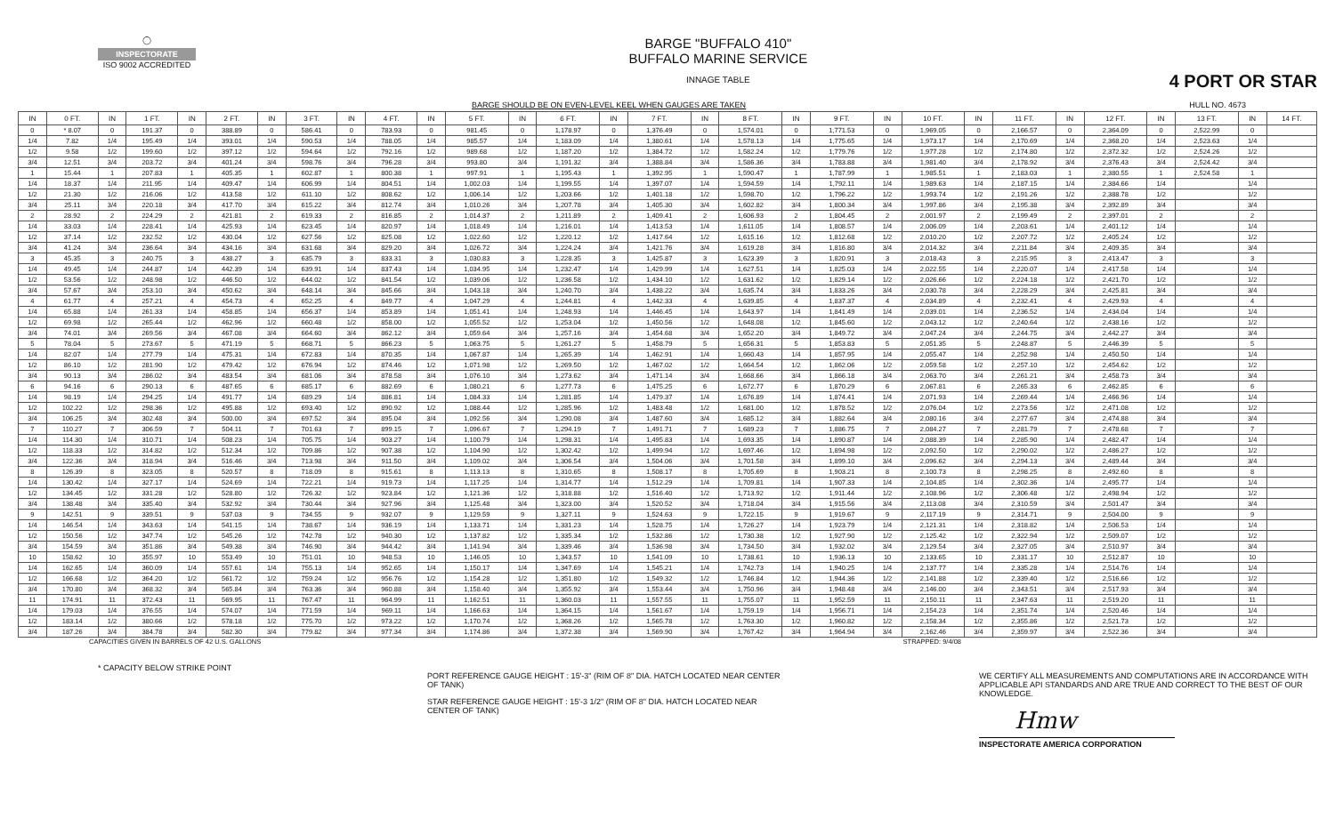◯
INSPECTORATE
ISO 9002 ACCREDITED
BARGE "BUFFALO 410"
BUFFALO MARINE SERVICE
INNAGE TABLE
4 PORT OR STAR
BARGE SHOULD BE ON EVEN-LEVEL KEEL WHEN GAUGES ARE TAKEN HULL NO. 4673
| IN | 0 FT. | IN | 1 FT. | IN | 2 FT. | IN | 3 FT. | IN | 4 FT. | IN | 5 FT. | IN | 6 FT. | IN | 7 FT. | IN | 8 FT. | IN | 9 FT. | IN | 10 FT. | IN | 11 FT. | IN | 12 FT. | IN | 13 FT. | IN | 14 FT. |
| --- | --- | --- | --- | --- | --- | --- | --- | --- | --- | --- | --- | --- | --- | --- | --- | --- | --- | --- | --- | --- | --- | --- | --- | --- | --- | --- | --- | --- | --- |
| 0 | * 8.07 | 0 | 191.37 | 0 | 388.89 | 0 | 586.41 | 0 | 783.93 | 0 | 981.45 | 0 | 1,178.97 | 0 | 1,376.49 | 0 | 1,574.01 | 0 | 1,771.53 | 0 | 1,969.05 | 0 | 2,166.57 | 0 | 2,364.09 | 0 | 2,522.99 | 0 | |
| 1/4 | 7.82 | 1/4 | 195.49 | 1/4 | 393.01 | 1/4 | 590.53 | 1/4 | 788.05 | 1/4 | 985.57 | 1/4 | 1,183.09 | 1/4 | 1,380.61 | 1/4 | 1,578.13 | 1/4 | 1,775.65 | 1/4 | 1,973.17 | 1/4 | 2,170.69 | 1/4 | 2,368.20 | 1/4 | 2,523.63 | 1/4 | |
| 1/2 | 9.58 | 1/2 | 199.60 | 1/2 | 397.12 | 1/2 | 594.64 | 1/2 | 792.16 | 1/2 | 989.68 | 1/2 | 1,187.20 | 1/2 | 1,384.72 | 1/2 | 1,582.24 | 1/2 | 1,779.76 | 1/2 | 1,977.28 | 1/2 | 2,174.80 | 1/2 | 2,372.32 | 1/2 | 2,524.26 | 1/2 | |
| 3/4 | 12.51 | 3/4 | 203.72 | 3/4 | 401.24 | 3/4 | 598.76 | 3/4 | 796.28 | 3/4 | 993.80 | 3/4 | 1,191.32 | 3/4 | 1,388.84 | 3/4 | 1,586.36 | 3/4 | 1,783.88 | 3/4 | 1,981.40 | 3/4 | 2,178.92 | 3/4 | 2,376.43 | 3/4 | 2,524.42 | 3/4 | |
| 1 | 15.44 | 1 | 207.83 | 1 | 405.35 | 1 | 602.87 | 1 | 800.38 | 1 | 997.91 | 1 | 1,195.43 | 1 | 1,392.95 | 1 | 1,590.47 | 1 | 1,787.99 | 1 | 1,985.51 | 1 | 2,183.03 | 1 | 2,380.55 | 1 | 2,524.58 | 1 | |
| 1/4 | 18.37 | 1/4 | 211.95 | 1/4 | 409.47 | 1/4 | 606.99 | 1/4 | 804.51 | 1/4 | 1,002.03 | 1/4 | 1,199.55 | 1/4 | 1,397.07 | 1/4 | 1,594.59 | 1/4 | 1,792.11 | 1/4 | 1,989.63 | 1/4 | 2,187.15 | 1/4 | 2,384.66 | 1/4 | | 1/4 | |
| 1/2 | 21.30 | 1/2 | 216.06 | 1/2 | 413.58 | 1/2 | 611.10 | 1/2 | 808.62 | 1/2 | 1,006.14 | 1/2 | 1,203.66 | 1/2 | 1,401.18 | 1/2 | 1,598.70 | 1/2 | 1,796.22 | 1/2 | 1,993.74 | 1/2 | 2,191.26 | 1/2 | 2,388.78 | 1/2 | | 1/2 | |
| 3/4 | 25.11 | 3/4 | 220.18 | 3/4 | 417.70 | 3/4 | 615.22 | 3/4 | 812.74 | 3/4 | 1,010.26 | 3/4 | 1,207.78 | 3/4 | 1,405.30 | 3/4 | 1,602.82 | 3/4 | 1,800.34 | 3/4 | 1,997.86 | 3/4 | 2,195.38 | 3/4 | 2,392.89 | 3/4 | | 3/4 | |
| 2 | 28.92 | 2 | 224.29 | 2 | 421.81 | 2 | 619.33 | 2 | 816.85 | 2 | 1,014.37 | 2 | 1,211.89 | 2 | 1,409.41 | 2 | 1,606.93 | 2 | 1,804.45 | 2 | 2,001.97 | 2 | 2,199.49 | 2 | 2,397.01 | 2 | | 2 | |
| 1/4 | 33.03 | 1/4 | 228.41 | 1/4 | 425.93 | 1/4 | 623.45 | 1/4 | 820.97 | 1/4 | 1,018.49 | 1/4 | 1,216.01 | 1/4 | 1,413.53 | 1/4 | 1,611.05 | 1/4 | 1,808.57 | 1/4 | 2,006.09 | 1/4 | 2,203.61 | 1/4 | 2,401.12 | 1/4 | | 1/4 | |
| 1/2 | 37.14 | 1/2 | 232.52 | 1/2 | 430.04 | 1/2 | 627.56 | 1/2 | 825.08 | 1/2 | 1,022.60 | 1/2 | 1,220.12 | 1/2 | 1,417.64 | 1/2 | 1,615.16 | 1/2 | 1,812.68 | 1/2 | 2,010.20 | 1/2 | 2,207.72 | 1/2 | 2,405.24 | 1/2 | | 1/2 | |
| 3/4 | 41.24 | 3/4 | 236.64 | 3/4 | 434.16 | 3/4 | 631.68 | 3/4 | 829.20 | 3/4 | 1,026.72 | 3/4 | 1,224.24 | 3/4 | 1,421.76 | 3/4 | 1,619.28 | 3/4 | 1,816.80 | 3/4 | 2,014.32 | 3/4 | 2,211.84 | 3/4 | 2,409.35 | 3/4 | | 3/4 | |
| 3 | 45.35 | 3 | 240.75 | 3 | 438.27 | 3 | 635.79 | 3 | 833.31 | 3 | 1,030.83 | 3 | 1,228.35 | 3 | 1,425.87 | 3 | 1,623.39 | 3 | 1,820.91 | 3 | 2,018.43 | 3 | 2,215.95 | 3 | 2,413.47 | 3 | | 3 | |
| 1/4 | 49.45 | 1/4 | 244.87 | 1/4 | 442.39 | 1/4 | 639.91 | 1/4 | 837.43 | 1/4 | 1,034.95 | 1/4 | 1,232.47 | 1/4 | 1,429.99 | 1/4 | 1,627.51 | 1/4 | 1,825.03 | 1/4 | 2,022.55 | 1/4 | 2,220.07 | 1/4 | 2,417.58 | 1/4 | | 1/4 | |
| 1/2 | 53.56 | 1/2 | 248.98 | 1/2 | 446.50 | 1/2 | 644.02 | 1/2 | 841.54 | 1/2 | 1,039.06 | 1/2 | 1,236.58 | 1/2 | 1,434.10 | 1/2 | 1,631.62 | 1/2 | 1,829.14 | 1/2 | 2,026.66 | 1/2 | 2,224.18 | 1/2 | 2,421.70 | 1/2 | | 1/2 | |
| 3/4 | 57.67 | 3/4 | 253.10 | 3/4 | 450.62 | 3/4 | 648.14 | 3/4 | 845.66 | 3/4 | 1,043.18 | 3/4 | 1,240.70 | 3/4 | 1,438.22 | 3/4 | 1,635.74 | 3/4 | 1,833.26 | 3/4 | 2,030.78 | 3/4 | 2,228.29 | 3/4 | 2,425.81 | 3/4 | | 3/4 | |
| 4 | 61.77 | 4 | 257.21 | 4 | 454.73 | 4 | 652.25 | 4 | 849.77 | 4 | 1,047.29 | 4 | 1,244.81 | 4 | 1,442.33 | 4 | 1,639.85 | 4 | 1,837.37 | 4 | 2,034.89 | 4 | 2,232.41 | 4 | 2,429.93 | 4 | | 4 | |
| 1/4 | 65.88 | 1/4 | 261.33 | 1/4 | 458.85 | 1/4 | 656.37 | 1/4 | 853.89 | 1/4 | 1,051.41 | 1/4 | 1,248.93 | 1/4 | 1,446.45 | 1/4 | 1,643.97 | 1/4 | 1,841.49 | 1/4 | 2,039.01 | 1/4 | 2,236.52 | 1/4 | 2,434.04 | 1/4 | | 1/4 | |
| 1/2 | 69.98 | 1/2 | 265.44 | 1/2 | 462.96 | 1/2 | 660.48 | 1/2 | 858.00 | 1/2 | 1,055.52 | 1/2 | 1,253.04 | 1/2 | 1,450.56 | 1/2 | 1,648.08 | 1/2 | 1,845.60 | 1/2 | 2,043.12 | 1/2 | 2,240.64 | 1/2 | 2,438.16 | 1/2 | | 1/2 | |
| 3/4 | 74.01 | 3/4 | 269.56 | 3/4 | 467.08 | 3/4 | 664.60 | 3/4 | 862.12 | 3/4 | 1,059.64 | 3/4 | 1,257.16 | 3/4 | 1,454.68 | 3/4 | 1,652.20 | 3/4 | 1,849.72 | 3/4 | 2,047.24 | 3/4 | 2,244.75 | 3/4 | 2,442.27 | 3/4 | | 3/4 | |
| 5 | 78.04 | 5 | 273.67 | 5 | 471.19 | 5 | 668.71 | 5 | 866.23 | 5 | 1,063.75 | 5 | 1,261.27 | 5 | 1,458.79 | 5 | 1,656.31 | 5 | 1,853.83 | 5 | 2,051.35 | 5 | 2,248.87 | 5 | 2,446.39 | 5 | | 5 | |
| 1/4 | 82.07 | 1/4 | 277.79 | 1/4 | 475.31 | 1/4 | 672.83 | 1/4 | 870.35 | 1/4 | 1,067.87 | 1/4 | 1,265.39 | 1/4 | 1,462.91 | 1/4 | 1,660.43 | 1/4 | 1,857.95 | 1/4 | 2,055.47 | 1/4 | 2,252.98 | 1/4 | 2,450.50 | 1/4 | | 1/4 | |
| 1/2 | 86.10 | 1/2 | 281.90 | 1/2 | 479.42 | 1/2 | 676.94 | 1/2 | 874.46 | 1/2 | 1,071.98 | 1/2 | 1,269.50 | 1/2 | 1,467.02 | 1/2 | 1,664.54 | 1/2 | 1,862.06 | 1/2 | 2,059.58 | 1/2 | 2,257.10 | 1/2 | 2,454.62 | 1/2 | | 1/2 | |
| 3/4 | 90.13 | 3/4 | 286.02 | 3/4 | 483.54 | 3/4 | 681.06 | 3/4 | 878.58 | 3/4 | 1,076.10 | 3/4 | 1,273.62 | 3/4 | 1,471.14 | 3/4 | 1,668.66 | 3/4 | 1,866.18 | 3/4 | 2,063.70 | 3/4 | 2,261.21 | 3/4 | 2,458.73 | 3/4 | | 3/4 | |
| 6 | 94.16 | 6 | 290.13 | 6 | 487.65 | 6 | 685.17 | 6 | 882.69 | 6 | 1,080.21 | 6 | 1,277.73 | 6 | 1,475.25 | 6 | 1,672.77 | 6 | 1,870.29 | 6 | 2,067.81 | 6 | 2,265.33 | 6 | 2,462.85 | 6 | | 6 | |
| 1/4 | 98.19 | 1/4 | 294.25 | 1/4 | 491.77 | 1/4 | 689.29 | 1/4 | 886.81 | 1/4 | 1,084.33 | 1/4 | 1,281.85 | 1/4 | 1,479.37 | 1/4 | 1,676.89 | 1/4 | 1,874.41 | 1/4 | 2,071.93 | 1/4 | 2,269.44 | 1/4 | 2,466.96 | 1/4 | | 1/4 | |
| 1/2 | 102.22 | 1/2 | 298.36 | 1/2 | 495.88 | 1/2 | 693.40 | 1/2 | 890.92 | 1/2 | 1,088.44 | 1/2 | 1,285.96 | 1/2 | 1,483.48 | 1/2 | 1,681.00 | 1/2 | 1,878.52 | 1/2 | 2,076.04 | 1/2 | 2,273.56 | 1/2 | 2,471.08 | 1/2 | | 1/2 | |
| 3/4 | 106.25 | 3/4 | 302.48 | 3/4 | 500.00 | 3/4 | 697.52 | 3/4 | 895.04 | 3/4 | 1,092.56 | 3/4 | 1,290.08 | 3/4 | 1,487.60 | 3/4 | 1,685.12 | 3/4 | 1,882.64 | 3/4 | 2,080.16 | 3/4 | 2,277.67 | 3/4 | 2,474.88 | 3/4 | | 3/4 | |
| 7 | 110.27 | 7 | 306.59 | 7 | 504.11 | 7 | 701.63 | 7 | 899.15 | 7 | 1,096.67 | 7 | 1,294.19 | 7 | 1,491.71 | 7 | 1,689.23 | 7 | 1,886.75 | 7 | 2,084.27 | 7 | 2,281.79 | 7 | 2,478.68 | 7 | | 7 | |
| 1/4 | 114.30 | 1/4 | 310.71 | 1/4 | 508.23 | 1/4 | 705.75 | 1/4 | 903.27 | 1/4 | 1,100.79 | 1/4 | 1,298.31 | 1/4 | 1,495.83 | 1/4 | 1,693.35 | 1/4 | 1,890.87 | 1/4 | 2,088.39 | 1/4 | 2,285.90 | 1/4 | 2,482.47 | 1/4 | | 1/4 | |
| 1/2 | 118.33 | 1/2 | 314.82 | 1/2 | 512.34 | 1/2 | 709.86 | 1/2 | 907.38 | 1/2 | 1,104.90 | 1/2 | 1,302.42 | 1/2 | 1,499.94 | 1/2 | 1,697.46 | 1/2 | 1,894.98 | 1/2 | 2,092.50 | 1/2 | 2,290.02 | 1/2 | 2,486.27 | 1/2 | | 1/2 | |
| 3/4 | 122.36 | 3/4 | 318.94 | 3/4 | 516.46 | 3/4 | 713.98 | 3/4 | 911.50 | 3/4 | 1,109.02 | 3/4 | 1,306.54 | 3/4 | 1,504.06 | 3/4 | 1,701.58 | 3/4 | 1,899.10 | 3/4 | 2,096.62 | 3/4 | 2,294.13 | 3/4 | 2,489.44 | 3/4 | | 3/4 | |
| 8 | 126.39 | 8 | 323.05 | 8 | 520.57 | 8 | 718.09 | 8 | 915.61 | 8 | 1,113.13 | 8 | 1,310.65 | 8 | 1,508.17 | 8 | 1,705.69 | 8 | 1,903.21 | 8 | 2,100.73 | 8 | 2,298.25 | 8 | 2,492.60 | 8 | | 8 | |
| 1/4 | 130.42 | 1/4 | 327.17 | 1/4 | 524.69 | 1/4 | 722.21 | 1/4 | 919.73 | 1/4 | 1,117.25 | 1/4 | 1,314.77 | 1/4 | 1,512.29 | 1/4 | 1,709.81 | 1/4 | 1,907.33 | 1/4 | 2,104.85 | 1/4 | 2,302.36 | 1/4 | 2,495.77 | 1/4 | | 1/4 | |
| 1/2 | 134.45 | 1/2 | 331.28 | 1/2 | 528.80 | 1/2 | 726.32 | 1/2 | 923.84 | 1/2 | 1,121.36 | 1/2 | 1,318.88 | 1/2 | 1,516.40 | 1/2 | 1,713.92 | 1/2 | 1,911.44 | 1/2 | 2,108.96 | 1/2 | 2,306.48 | 1/2 | 2,498.94 | 1/2 | | 1/2 | |
| 3/4 | 138.48 | 3/4 | 335.40 | 3/4 | 532.92 | 3/4 | 730.44 | 3/4 | 927.96 | 3/4 | 1,125.48 | 3/4 | 1,323.00 | 3/4 | 1,520.52 | 3/4 | 1,718.04 | 3/4 | 1,915.56 | 3/4 | 2,113.08 | 3/4 | 2,310.59 | 3/4 | 2,501.47 | 3/4 | | 3/4 | |
| 9 | 142.51 | 9 | 339.51 | 9 | 537.03 | 9 | 734.55 | 9 | 932.07 | 9 | 1,129.59 | 9 | 1,327.11 | 9 | 1,524.63 | 9 | 1,722.15 | 9 | 1,919.67 | 9 | 2,117.19 | 9 | 2,314.71 | 9 | 2,504.00 | 9 | | 9 | |
| 1/4 | 146.54 | 1/4 | 343.63 | 1/4 | 541.15 | 1/4 | 738.67 | 1/4 | 936.19 | 1/4 | 1,133.71 | 1/4 | 1,331.23 | 1/4 | 1,528.75 | 1/4 | 1,726.27 | 1/4 | 1,923.79 | 1/4 | 2,121.31 | 1/4 | 2,318.82 | 1/4 | 2,506.53 | 1/4 | | 1/4 | |
| 1/2 | 150.56 | 1/2 | 347.74 | 1/2 | 545.26 | 1/2 | 742.78 | 1/2 | 940.30 | 1/2 | 1,137.82 | 1/2 | 1,335.34 | 1/2 | 1,532.86 | 1/2 | 1,730.38 | 1/2 | 1,927.90 | 1/2 | 2,125.42 | 1/2 | 2,322.94 | 1/2 | 2,509.07 | 1/2 | | 1/2 | |
| 3/4 | 154.59 | 3/4 | 351.86 | 3/4 | 549.38 | 3/4 | 746.90 | 3/4 | 944.42 | 3/4 | 1,141.94 | 3/4 | 1,339.46 | 3/4 | 1,536.98 | 3/4 | 1,734.50 | 3/4 | 1,932.02 | 3/4 | 2,129.54 | 3/4 | 2,327.05 | 3/4 | 2,510.97 | 3/4 | | 3/4 | |
| 10 | 158.62 | 10 | 355.97 | 10 | 553.49 | 10 | 751.01 | 10 | 948.53 | 10 | 1,146.05 | 10 | 1,343.57 | 10 | 1,541.09 | 10 | 1,738.61 | 10 | 1,936.13 | 10 | 2,133.65 | 10 | 2,331.17 | 10 | 2,512.87 | 10 | | 10 | |
| 1/4 | 162.65 | 1/4 | 360.09 | 1/4 | 557.61 | 1/4 | 755.13 | 1/4 | 952.65 | 1/4 | 1,150.17 | 1/4 | 1,347.69 | 1/4 | 1,545.21 | 1/4 | 1,742.73 | 1/4 | 1,940.25 | 1/4 | 2,137.77 | 1/4 | 2,335.28 | 1/4 | 2,514.76 | 1/4 | | 1/4 | |
| 1/2 | 166.68 | 1/2 | 364.20 | 1/2 | 561.72 | 1/2 | 759.24 | 1/2 | 956.76 | 1/2 | 1,154.28 | 1/2 | 1,351.80 | 1/2 | 1,549.32 | 1/2 | 1,746.84 | 1/2 | 1,944.36 | 1/2 | 2,141.88 | 1/2 | 2,339.40 | 1/2 | 2,516.66 | 1/2 | | 1/2 | |
| 3/4 | 170.80 | 3/4 | 368.32 | 3/4 | 565.84 | 3/4 | 763.36 | 3/4 | 960.88 | 3/4 | 1,158.40 | 3/4 | 1,355.92 | 3/4 | 1,553.44 | 3/4 | 1,750.96 | 3/4 | 1,948.48 | 3/4 | 2,146.00 | 3/4 | 2,343.51 | 3/4 | 2,517.93 | 3/4 | | 3/4 | |
| 11 | 174.91 | 11 | 372.43 | 11 | 569.95 | 11 | 767.47 | 11 | 964.99 | 11 | 1,162.51 | 11 | 1,360.03 | 11 | 1,557.55 | 11 | 1,755.07 | 11 | 1,952.59 | 11 | 2,150.11 | 11 | 2,347.63 | 11 | 2,519.20 | 11 | | 11 | |
| 1/4 | 179.03 | 1/4 | 376.55 | 1/4 | 574.07 | 1/4 | 771.59 | 1/4 | 969.11 | 1/4 | 1,166.63 | 1/4 | 1,364.15 | 1/4 | 1,561.67 | 1/4 | 1,759.19 | 1/4 | 1,956.71 | 1/4 | 2,154.23 | 1/4 | 2,351.74 | 1/4 | 2,520.46 | 1/4 | | 1/4 | |
| 1/2 | 183.14 | 1/2 | 380.66 | 1/2 | 578.18 | 1/2 | 775.70 | 1/2 | 973.22 | 1/2 | 1,170.74 | 1/2 | 1,368.26 | 1/2 | 1,565.78 | 1/2 | 1,763.30 | 1/2 | 1,960.82 | 1/2 | 2,158.34 | 1/2 | 2,355.86 | 1/2 | 2,521.73 | 1/2 | | 1/2 | |
| 3/4 | 187.26 | 3/4 | 384.78 | 3/4 | 582.30 | 3/4 | 779.82 | 3/4 | 977.34 | 3/4 | 1,174.86 | 3/4 | 1,372.38 | 3/4 | 1,569.90 | 3/4 | 1,767.42 | 3/4 | 1,964.94 | 3/4 | 2,162.46 | 3/4 | 2,359.97 | 3/4 | 2,522.36 | 3/4 | | 3/4 | |
CAPACITIES GIVEN IN BARRELS OF 42 U.S. GALLONS STRAPPED: 9/4/08
* CAPACITY BELOW STRIKE POINT
PORT REFERENCE GAUGE HEIGHT : 15'-3" (RIM OF 8" DIA. HATCH LOCATED NEAR CENTER OF TANK)
STAR REFERENCE GAUGE HEIGHT : 15'-3 1/2" (RIM OF 8" DIA. HATCH LOCATED NEAR CENTER OF TANK)
WE CERTIFY ALL MEASUREMENTS AND COMPUTATIONS ARE IN ACCORDANCE WITH APPLICABLE API STANDARDS AND ARE TRUE AND CORRECT TO THE BEST OF OUR KNOWLEDGE.
Hmw
INSPECTORATE AMERICA CORPORATION